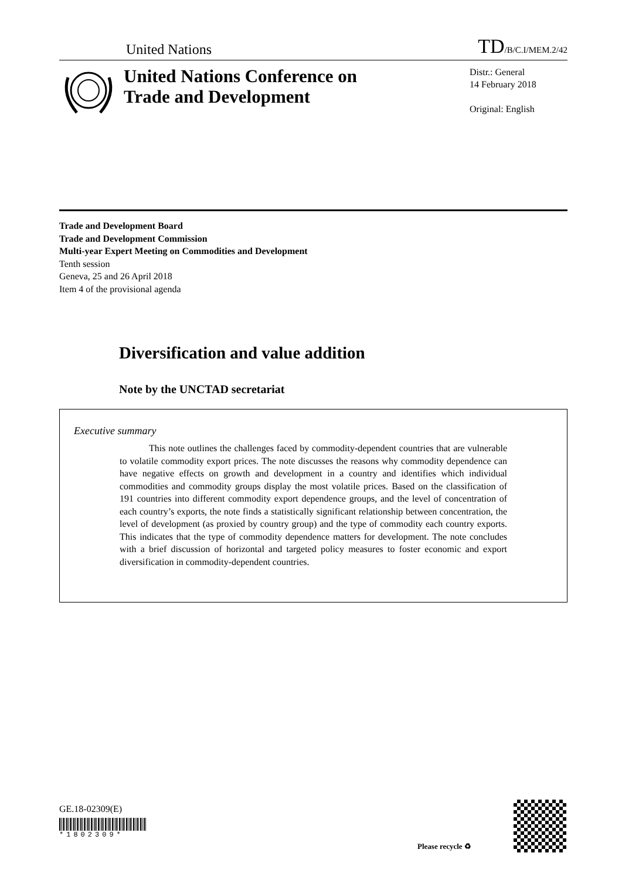United Nations TD/B/C.I/MEM.2/42
United Nations Conference on Trade and Development
Distr.: General
14 February 2018
Original: English
Trade and Development Board
Trade and Development Commission
Multi-year Expert Meeting on Commodities and Development
Tenth session
Geneva, 25 and 26 April 2018
Item 4 of the provisional agenda
Diversification and value addition
Note by the UNCTAD secretariat
Executive summary
This note outlines the challenges faced by commodity-dependent countries that are vulnerable to volatile commodity export prices. The note discusses the reasons why commodity dependence can have negative effects on growth and development in a country and identifies which individual commodities and commodity groups display the most volatile prices. Based on the classification of 191 countries into different commodity export dependence groups, and the level of concentration of each country’s exports, the note finds a statistically significant relationship between concentration, the level of development (as proxied by country group) and the type of commodity each country exports. This indicates that the type of commodity dependence matters for development. The note concludes with a brief discussion of horizontal and targeted policy measures to foster economic and export diversification in commodity-dependent countries.
GE.18-02309(E)
*1802309*
Please recycle ♻